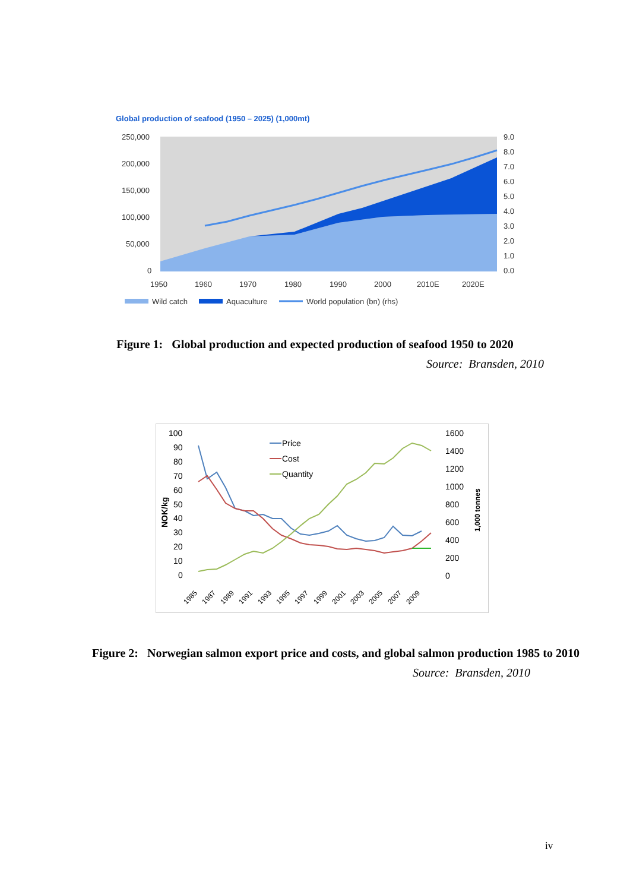Global production of seafood (1950 – 2025) (1,000mt)
250,000
200,000
150,000
100,000
50,000
0
9.0
8.0
7.0
6.0
5.0
4.0
3.0
2.0
1.0
0.0
1950
1960
1970
1980
1990
2000
2010E
2020E
Wild catch
Aquaculture
World population (bn) (rhs)
Figure 1: Global production and expected production of seafood 1950 to 2020
Source: Bransden, 2010
100
90
80
70
60
50
40
30
20
10
0
1600
1400
1200
1000
800
600
400
200
0
Price
Cost
Quantity
NOK/kg
1,000 tonnes
1985
1987
1989
1991
1993
1995
1997
1999
2001
2003
2005
2007
2009
Figure 2: Norwegian salmon export price and costs, and global salmon production 1985 to 2010
Source: Bransden, 2010
iv